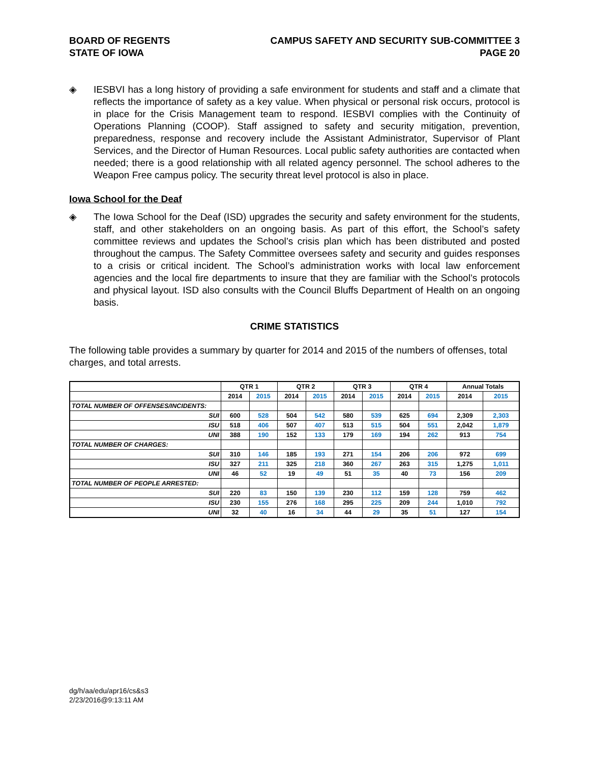BOARD OF REGENTS
STATE OF IOWA
CAMPUS SAFETY AND SECURITY SUB-COMMITTEE 3
PAGE 20
◈ IESBVI has a long history of providing a safe environment for students and staff and a climate that reflects the importance of safety as a key value. When physical or personal risk occurs, protocol is in place for the Crisis Management team to respond. IESBVI complies with the Continuity of Operations Planning (COOP). Staff assigned to safety and security mitigation, prevention, preparedness, response and recovery include the Assistant Administrator, Supervisor of Plant Services, and the Director of Human Resources. Local public safety authorities are contacted when needed; there is a good relationship with all related agency personnel. The school adheres to the Weapon Free campus policy. The security threat level protocol is also in place.
Iowa School for the Deaf
◈ The Iowa School for the Deaf (ISD) upgrades the security and safety environment for the students, staff, and other stakeholders on an ongoing basis. As part of this effort, the School’s safety committee reviews and updates the School’s crisis plan which has been distributed and posted throughout the campus. The Safety Committee oversees safety and security and guides responses to a crisis or critical incident. The School’s administration works with local law enforcement agencies and the local fire departments to insure that they are familiar with the School’s protocols and physical layout. ISD also consults with the Council Bluffs Department of Health on an ongoing basis.
CRIME STATISTICS
The following table provides a summary by quarter for 2014 and 2015 of the numbers of offenses, total charges, and total arrests.
| | QTR 1 | | QTR 2 | | QTR 3 | | QTR 4 | | Annual Totals | |
| --- | --- | --- | --- | --- | --- | --- | --- | --- | --- | --- |
| | 2014 | 2015 | 2014 | 2015 | 2014 | 2015 | 2014 | 2015 | 2014 | 2015 |
| TOTAL NUMBER OF OFFENSES/INCIDENTS: | | | | | | | | | | |
| SUI | 600 | 528 | 504 | 542 | 580 | 539 | 625 | 694 | 2,309 | 2,303 |
| ISU | 518 | 406 | 507 | 407 | 513 | 515 | 504 | 551 | 2,042 | 1,879 |
| UNI | 388 | 190 | 152 | 133 | 179 | 169 | 194 | 262 | 913 | 754 |
| TOTAL NUMBER OF CHARGES: | | | | | | | | | | |
| SUI | 310 | 146 | 185 | 193 | 271 | 154 | 206 | 206 | 972 | 699 |
| ISU | 327 | 211 | 325 | 218 | 360 | 267 | 263 | 315 | 1,275 | 1,011 |
| UNI | 46 | 52 | 19 | 49 | 51 | 35 | 40 | 73 | 156 | 209 |
| TOTAL NUMBER OF PEOPLE ARRESTED: | | | | | | | | | | |
| SUI | 220 | 83 | 150 | 139 | 230 | 112 | 159 | 128 | 759 | 462 |
| ISU | 230 | 155 | 276 | 168 | 295 | 225 | 209 | 244 | 1,010 | 792 |
| UNI | 32 | 40 | 16 | 34 | 44 | 29 | 35 | 51 | 127 | 154 |
dg/h/aa/edu/apr16/cs&s3
2/23/2016@9:13:11 AM